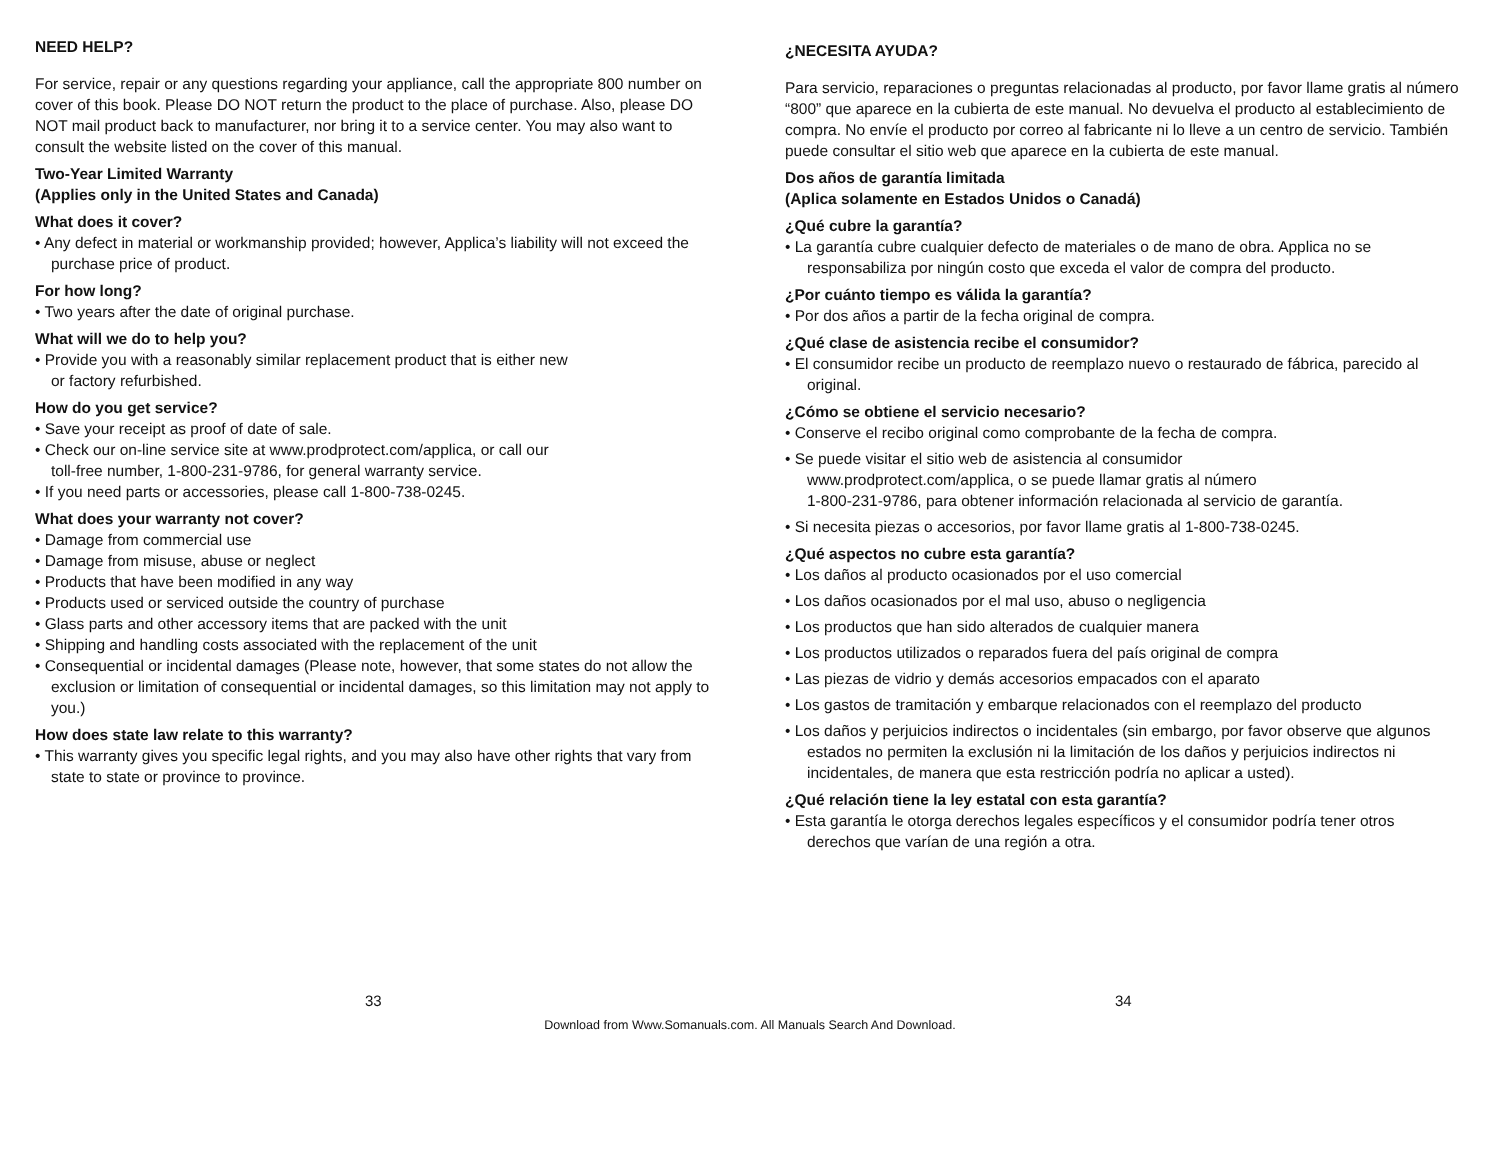NEED HELP?
For service, repair or any questions regarding your appliance, call the appropriate 800 number on cover of this book. Please DO NOT return the product to the place of purchase. Also, please DO NOT mail product back to manufacturer, nor bring it to a service center. You may also want to consult the website listed on the cover of this manual.
Two-Year Limited Warranty
(Applies only in the United States and Canada)
What does it cover?
• Any defect in material or workmanship provided; however, Applica’s liability will not exceed the purchase price of product.
For how long?
• Two years after the date of original purchase.
What will we do to help you?
• Provide you with a reasonably similar replacement product that is either new
or factory refurbished.
How do you get service?
• Save your receipt as proof of date of sale.
• Check our on-line service site at www.prodprotect.com/applica, or call our
toll-free number, 1-800-231-9786, for general warranty service.
• If you need parts or accessories, please call 1-800-738-0245.
What does your warranty not cover?
• Damage from commercial use
• Damage from misuse, abuse or neglect
• Products that have been modified in any way
• Products used or serviced outside the country of purchase
• Glass parts and other accessory items that are packed with the unit
• Shipping and handling costs associated with the replacement of the unit
• Consequential or incidental damages (Please note, however, that some states do not allow the exclusion or limitation of consequential or incidental damages, so this limitation may not apply to you.)
How does state law relate to this warranty?
• This warranty gives you specific legal rights, and you may also have other rights that vary from state to state or province to province.
¿NECESITA AYUDA?
Para servicio, reparaciones o preguntas relacionadas al producto, por favor llame gratis al número “800” que aparece en la cubierta de este manual. No devuelva el producto al establecimiento de compra. No envíe el producto por correo al fabricante ni lo lleve a un centro de servicio. También puede consultar el sitio web que aparece en la cubierta de este manual.
Dos años de garantía limitada
(Aplica solamente en Estados Unidos o Canadá)
¿Qué cubre la garantía?
• La garantía cubre cualquier defecto de materiales o de mano de obra. Applica no se responsabiliza por ningún costo que exceda el valor de compra del producto.
¿Por cuánto tiempo es válida la garantía?
• Por dos años a partir de la fecha original de compra.
¿Qué clase de asistencia recibe el consumidor?
• El consumidor recibe un producto de reemplazo nuevo o restaurado de fábrica, parecido al original.
¿Cómo se obtiene el servicio necesario?
• Conserve el recibo original como comprobante de la fecha de compra.
• Se puede visitar el sitio web de asistencia al consumidor
www.prodprotect.com/applica, o se puede llamar gratis al número
1-800-231-9786, para obtener información relacionada al servicio de garantía.
• Si necesita piezas o accesorios, por favor llame gratis al 1-800-738-0245.
¿Qué aspectos no cubre esta garantía?
• Los daños al producto ocasionados por el uso comercial
• Los daños ocasionados por el mal uso, abuso o negligencia
• Los productos que han sido alterados de cualquier manera
• Los productos utilizados o reparados fuera del país original de compra
• Las piezas de vidrio y demás accesorios empacados con el aparato
• Los gastos de tramitación y embarque relacionados con el reemplazo del producto
• Los daños y perjuicios indirectos o incidentales (sin embargo, por favor observe que algunos estados no permiten la exclusión ni la limitación de los daños y perjuicios indirectos ni incidentales, de manera que esta restricción podría no aplicar a usted).
¿Qué relación tiene la ley estatal con esta garantía?
• Esta garantía le otorga derechos legales específicos y el consumidor podría tener otros derechos que varían de una región a otra.
33 34
Download from Www.Somanuals.com. All Manuals Search And Download.